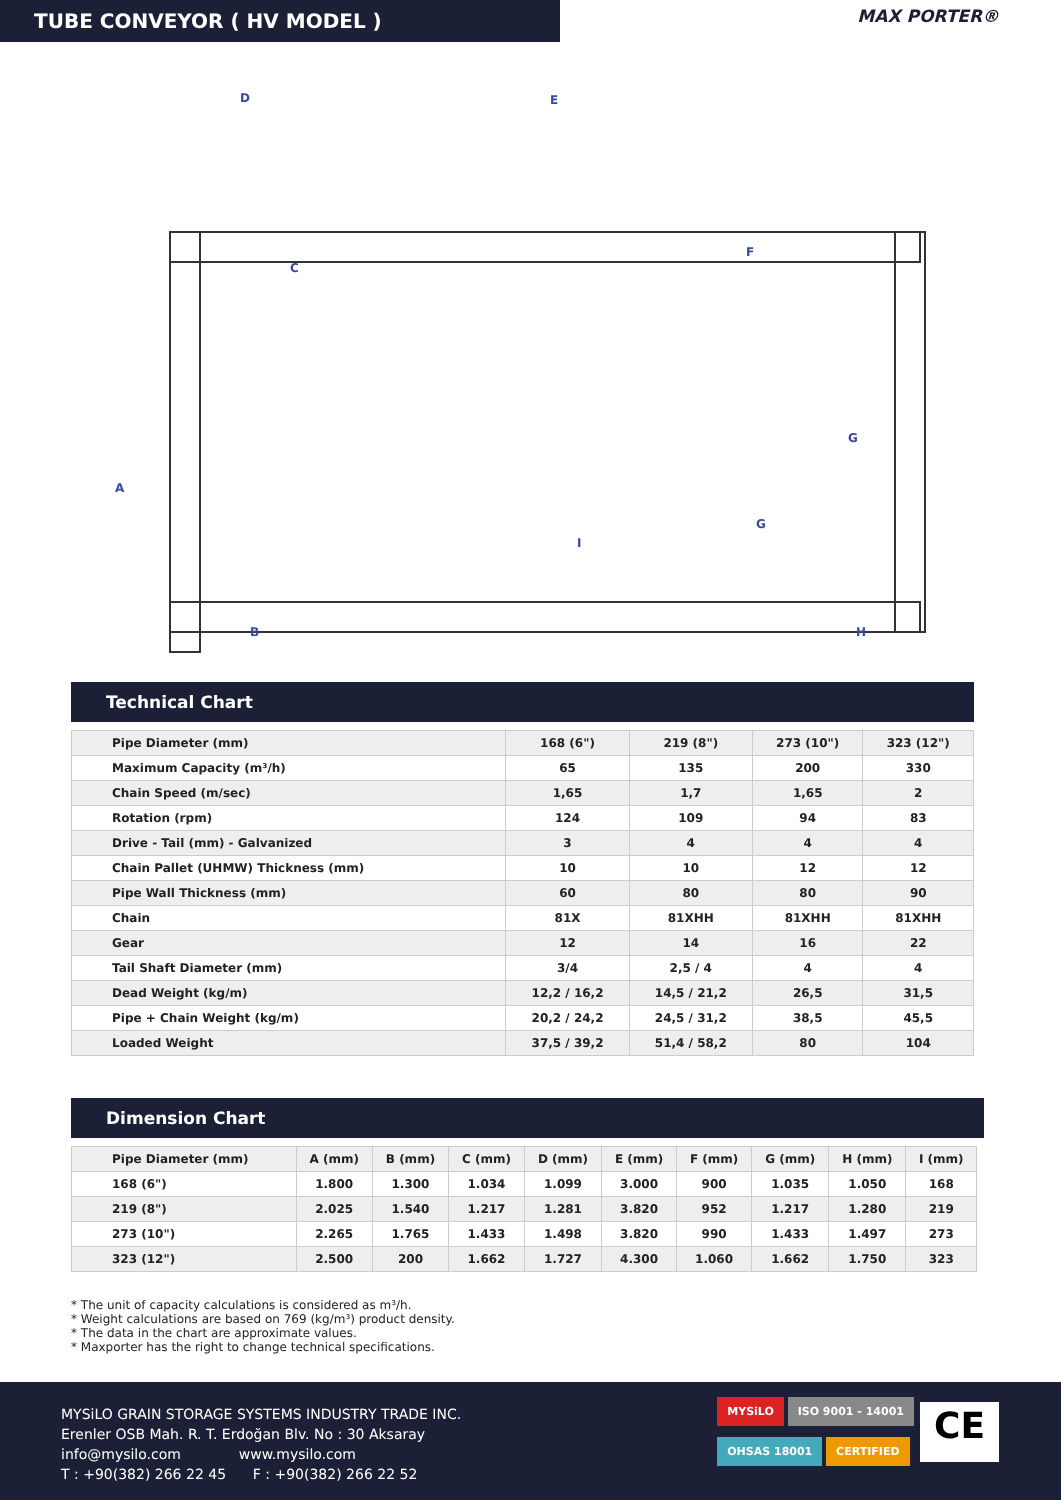TUBE CONVEYOR ( HV MODEL )
MAX PORTER®
D
E
C
F
A
B
G
G
I
H
Technical Chart
| Pipe Diameter (mm) | 168 (6") | 219 (8") | 273 (10") | 323 (12") |
| Maximum Capacity (m³/h) | 65 | 135 | 200 | 330 |
| Chain Speed (m/sec) | 1,65 | 1,7 | 1,65 | 2 |
| Rotation (rpm) | 124 | 109 | 94 | 83 |
| Drive - Tail (mm) - Galvanized | 3 | 4 | 4 | 4 |
| Chain Pallet (UHMW) Thickness (mm) | 10 | 10 | 12 | 12 |
| Pipe Wall Thickness (mm) | 60 | 80 | 80 | 90 |
| Chain | 81X | 81XHH | 81XHH | 81XHH |
| Gear | 12 | 14 | 16 | 22 |
| Tail Shaft Diameter (mm) | 3/4 | 2,5 / 4 | 4 | 4 |
| Dead Weight (kg/m) | 12,2 / 16,2 | 14,5 / 21,2 | 26,5 | 31,5 |
| Pipe + Chain Weight (kg/m) | 20,2 / 24,2 | 24,5 / 31,2 | 38,5 | 45,5 |
| Loaded Weight | 37,5 / 39,2 | 51,4 / 58,2 | 80 | 104 |
Dimension Chart
| Pipe Diameter (mm) | A (mm) | B (mm) | C (mm) | D (mm) | E (mm) | F (mm) | G (mm) | H (mm) | I (mm) |
| 168 (6") | 1.800 | 1.300 | 1.034 | 1.099 | 3.000 | 900 | 1.035 | 1.050 | 168 |
| 219 (8") | 2.025 | 1.540 | 1.217 | 1.281 | 3.820 | 952 | 1.217 | 1.280 | 219 |
| 273 (10") | 2.265 | 1.765 | 1.433 | 1.498 | 3.820 | 990 | 1.433 | 1.497 | 273 |
| 323 (12") | 2.500 | 200 | 1.662 | 1.727 | 4.300 | 1.060 | 1.662 | 1.750 | 323 |
* The unit of capacity calculations is considered as m³/h.
* Weight calculations are based on 769 (kg/m³) product density.
* The data in the chart are approximate values.
* Maxporter has the right to change technical specifications.
MYSiLO GRAIN STORAGE SYSTEMS INDUSTRY TRADE INC.
Erenler OSB Mah. R. T. Erdoğan Blv. No : 30 Aksaray
info@mysilo.com www.mysilo.com
T : +90(382) 266 22 45 F : +90(382) 266 22 52
MYSiLO ISO 9001 - 14001
OHSAS 18001 CERTIFIED
CE